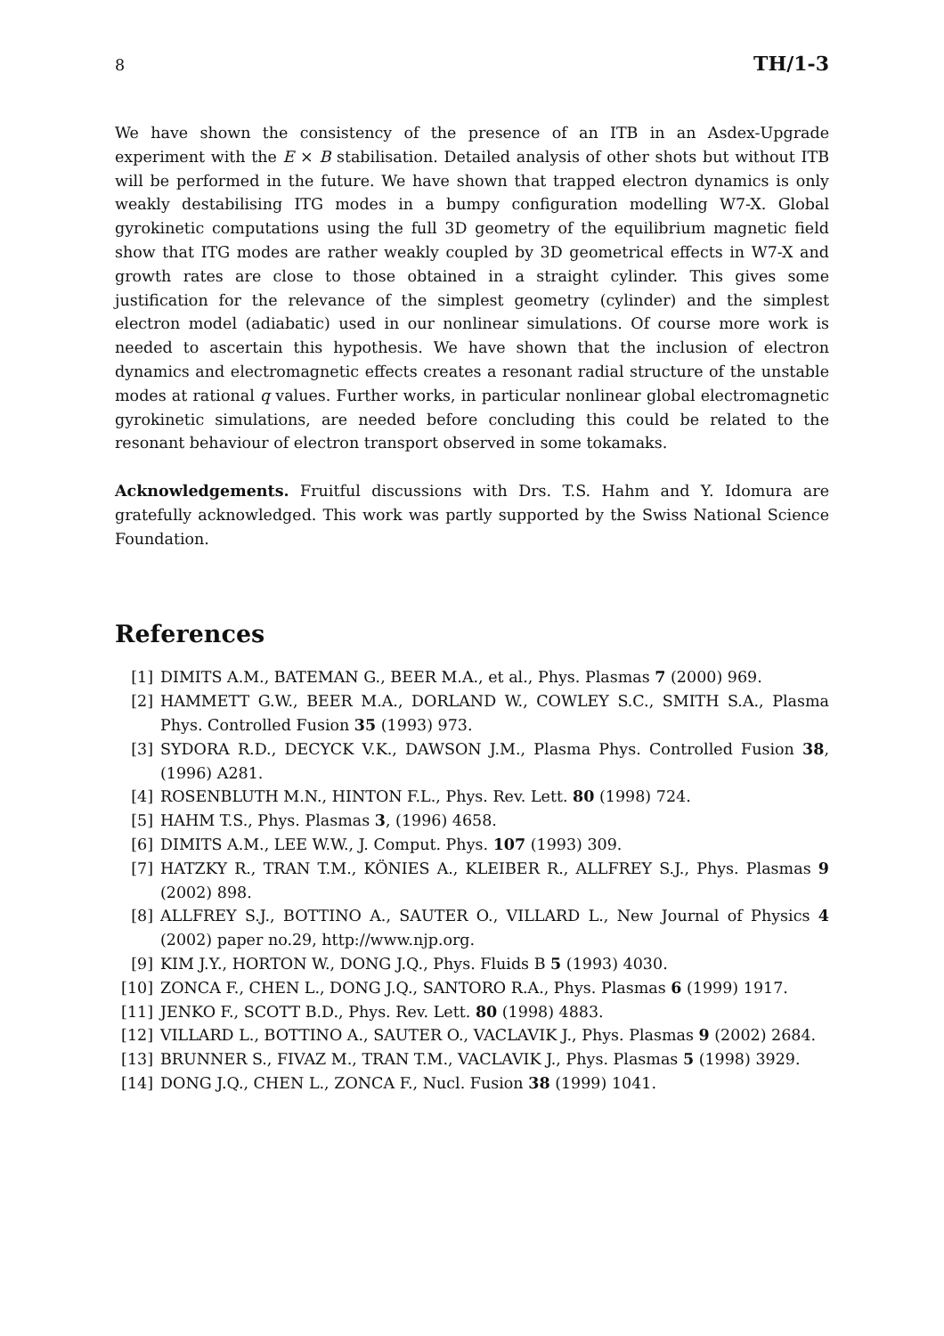8 TH/1-3
We have shown the consistency of the presence of an ITB in an Asdex-Upgrade experiment with the E × B stabilisation. Detailed analysis of other shots but without ITB will be performed in the future. We have shown that trapped electron dynamics is only weakly destabilising ITG modes in a bumpy configuration modelling W7-X. Global gyrokinetic computations using the full 3D geometry of the equilibrium magnetic field show that ITG modes are rather weakly coupled by 3D geometrical effects in W7-X and growth rates are close to those obtained in a straight cylinder. This gives some justification for the relevance of the simplest geometry (cylinder) and the simplest electron model (adiabatic) used in our nonlinear simulations. Of course more work is needed to ascertain this hypothesis. We have shown that the inclusion of electron dynamics and electromagnetic effects creates a resonant radial structure of the unstable modes at rational q values. Further works, in particular nonlinear global electromagnetic gyrokinetic simulations, are needed before concluding this could be related to the resonant behaviour of electron transport observed in some tokamaks.
Acknowledgements. Fruitful discussions with Drs. T.S. Hahm and Y. Idomura are gratefully acknowledged. This work was partly supported by the Swiss National Science Foundation.
References
[1] DIMITS A.M., BATEMAN G., BEER M.A., et al., Phys. Plasmas 7 (2000) 969.
[2] HAMMETT G.W., BEER M.A., DORLAND W., COWLEY S.C., SMITH S.A., Plasma Phys. Controlled Fusion 35 (1993) 973.
[3] SYDORA R.D., DECYCK V.K., DAWSON J.M., Plasma Phys. Controlled Fusion 38, (1996) A281.
[4] ROSENBLUTH M.N., HINTON F.L., Phys. Rev. Lett. 80 (1998) 724.
[5] HAHM T.S., Phys. Plasmas 3, (1996) 4658.
[6] DIMITS A.M., LEE W.W., J. Comput. Phys. 107 (1993) 309.
[7] HATZKY R., TRAN T.M., KÖNIES A., KLEIBER R., ALLFREY S.J., Phys. Plasmas 9 (2002) 898.
[8] ALLFREY S.J., BOTTINO A., SAUTER O., VILLARD L., New Journal of Physics 4 (2002) paper no.29, http://www.njp.org.
[9] KIM J.Y., HORTON W., DONG J.Q., Phys. Fluids B 5 (1993) 4030.
[10] ZONCA F., CHEN L., DONG J.Q., SANTORO R.A., Phys. Plasmas 6 (1999) 1917.
[11] JENKO F., SCOTT B.D., Phys. Rev. Lett. 80 (1998) 4883.
[12] VILLARD L., BOTTINO A., SAUTER O., VACLAVIK J., Phys. Plasmas 9 (2002) 2684.
[13] BRUNNER S., FIVAZ M., TRAN T.M., VACLAVIK J., Phys. Plasmas 5 (1998) 3929.
[14] DONG J.Q., CHEN L., ZONCA F., Nucl. Fusion 38 (1999) 1041.